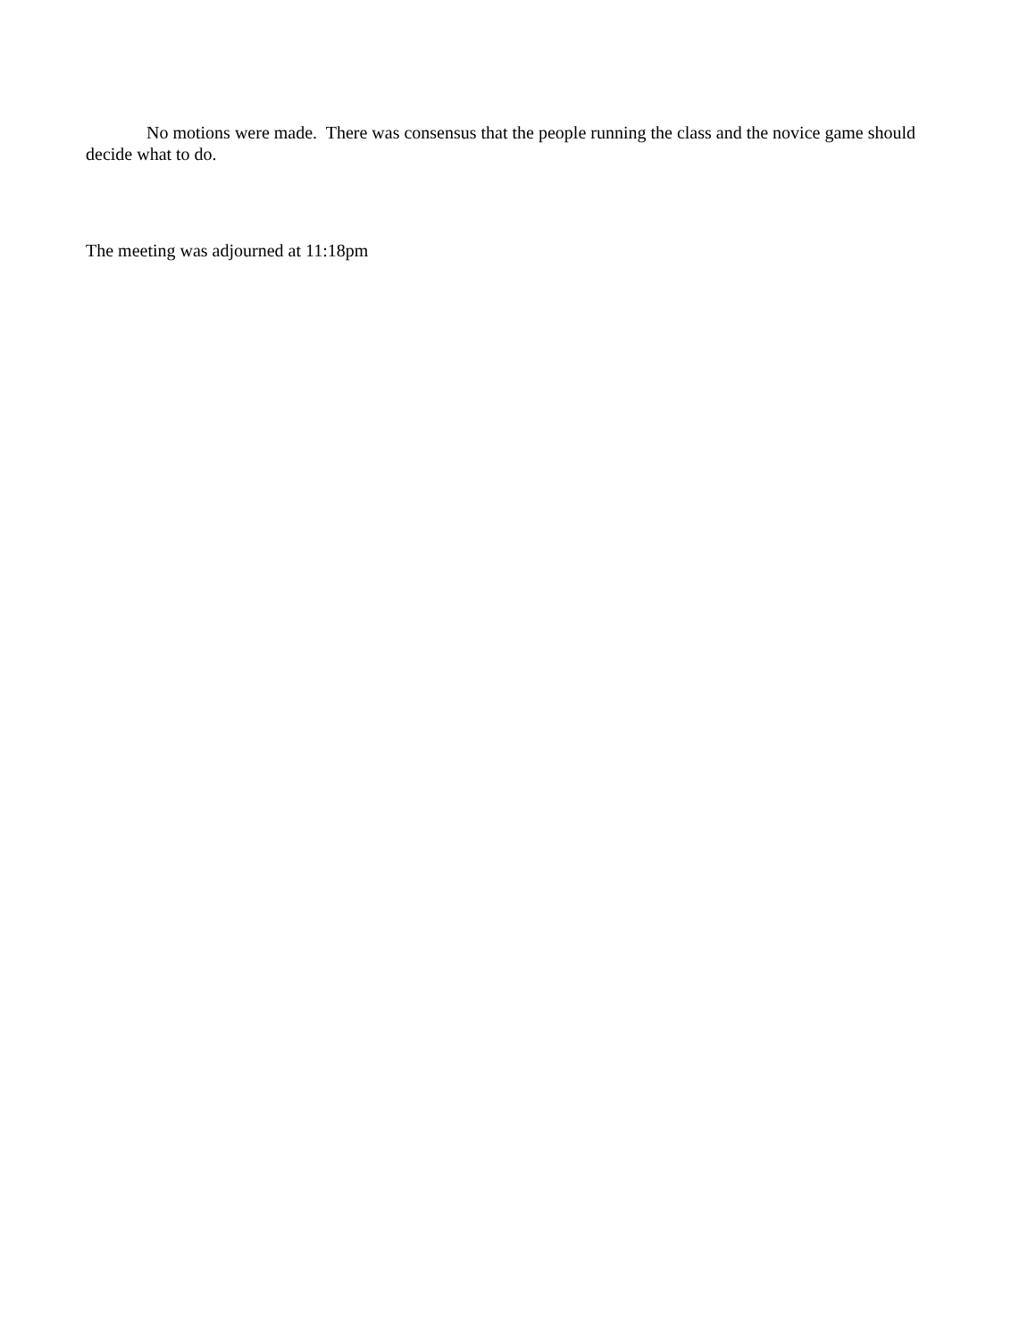No motions were made. There was consensus that the people running the class and the novice game should decide what to do.
The meeting was adjourned at 11:18pm